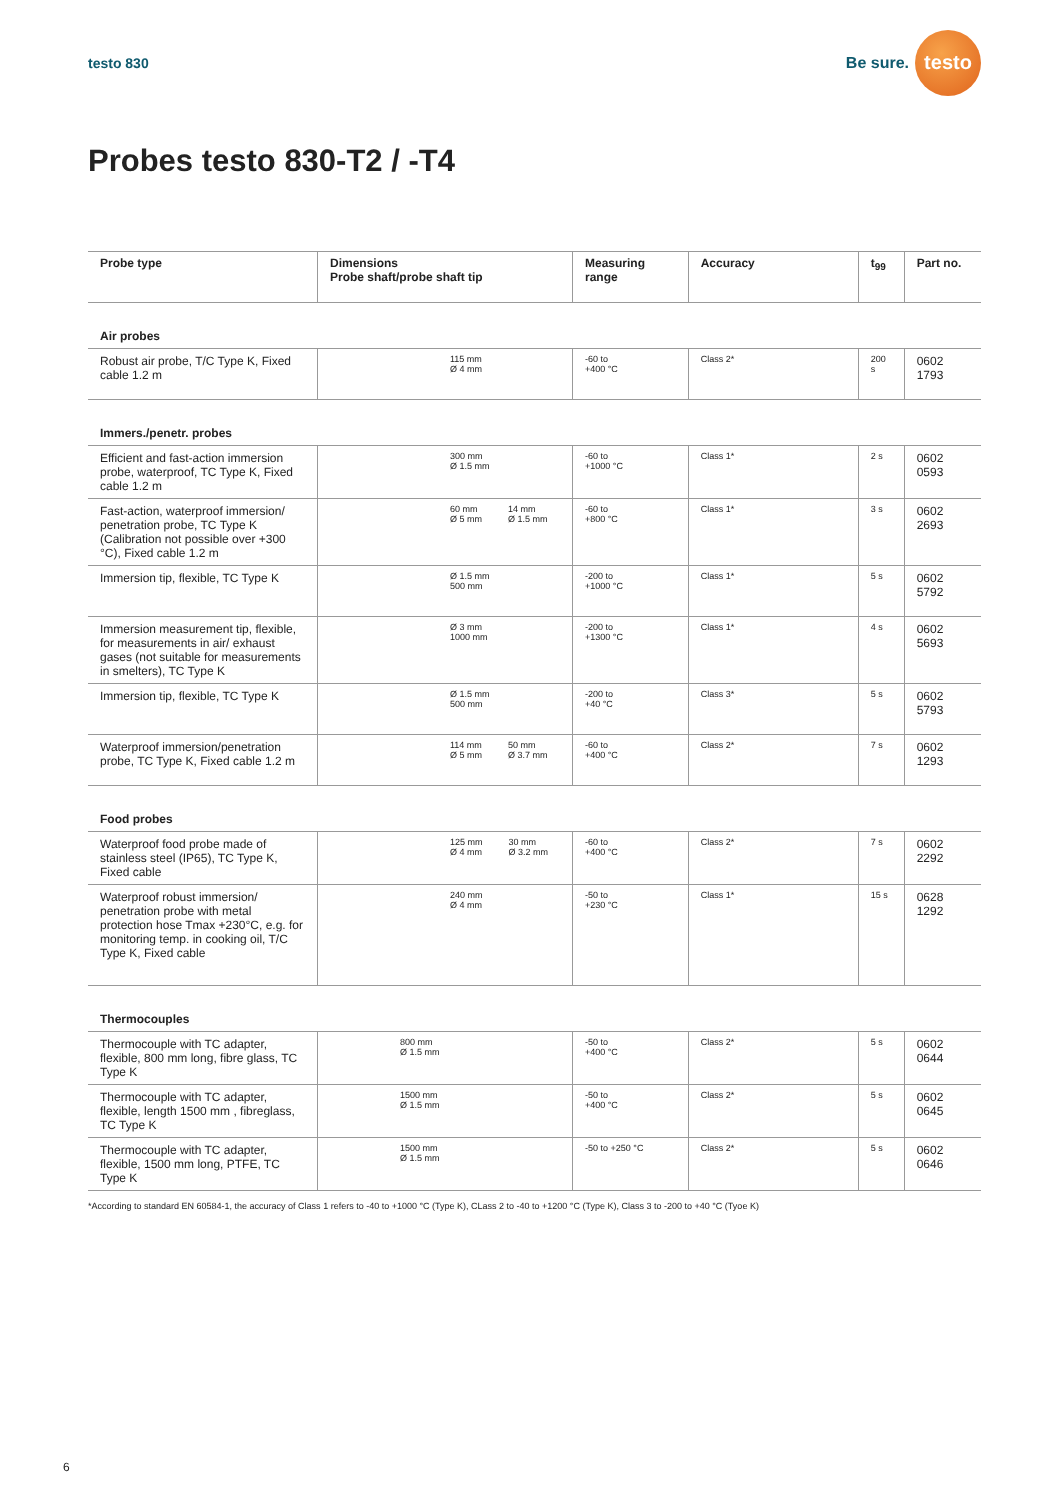testo 830
Be sure.
testo
Probes testo 830-T2 / -T4
| Probe type | Dimensions Probe shaft/probe shaft tip | Measuring range | Accuracy | t<sub>99</sub> | Part no. |
| --- | --- | --- | --- | --- | --- |
| Air probes | | | | | |
| Robust air probe, T/C Type K, Fixed cable 1.2 m | 115 mm Ø 4 mm | -60 to +400 °C | Class 2* | 200 s | 0602 1793 |
| Immers./penetr. probes | | | | | |
| Efficient and fast-action immersion probe, waterproof, TC Type K, Fixed cable 1.2 m | 300 mm Ø 1.5 mm | -60 to +1000 °C | Class 1* | 2 s | 0602 0593 |
| Fast-action, waterproof immersion/ penetration probe, TC Type K (Calibration not possible over +300 °C), Fixed cable 1.2 m | 60 mm Ø 5 mm 14 mm Ø 1.5 mm | -60 to +800 °C | Class 1* | 3 s | 0602 2693 |
| Immersion tip, flexible, TC Type K | Ø 1.5 mm 500 mm | -200 to +1000 °C | Class 1* | 5 s | 0602 5792 |
| Immersion measurement tip, flexible, for measurements in air/ exhaust gases (not suitable for measurements in smelters), TC Type K | Ø 3 mm 1000 mm | -200 to +1300 °C | Class 1* | 4 s | 0602 5693 |
| Immersion tip, flexible, TC Type K | Ø 1.5 mm 500 mm | -200 to +40 °C | Class 3* | 5 s | 0602 5793 |
| Waterproof immersion/penetration probe, TC Type K, Fixed cable 1.2 m | 114 mm Ø 5 mm 50 mm Ø 3.7 mm | -60 to +400 °C | Class 2* | 7 s | 0602 1293 |
| Food probes | | | | | |
| Waterproof food probe made of stainless steel (IP65), TC Type K, Fixed cable | 125 mm Ø 4 mm 30 mm Ø 3.2 mm | -60 to +400 °C | Class 2* | 7 s | 0602 2292 |
| Waterproof robust immersion/ penetration probe with metal protection hose Tmax +230°C, e.g. for monitoring temp. in cooking oil, T/C Type K, Fixed cable | 240 mm Ø 4 mm | -50 to +230 °C | Class 1* | 15 s | 0628 1292 |
| Thermocouples | | | | | |
| Thermocouple with TC adapter, flexible, 800 mm long, fibre glass, TC Type K | 800 mm Ø 1.5 mm | -50 to +400 °C | Class 2* | 5 s | 0602 0644 |
| Thermocouple with TC adapter, flexible, length 1500 mm , fibreglass, TC Type K | 1500 mm Ø 1.5 mm | -50 to +400 °C | Class 2* | 5 s | 0602 0645 |
| Thermocouple with TC adapter, flexible, 1500 mm long, PTFE, TC Type K | 1500 mm Ø 1.5 mm | -50 to +250 °C | Class 2* | 5 s | 0602 0646 |
*According to standard EN 60584-1, the accuracy of Class 1 refers to -40 to +1000 °C (Type K), CLass 2 to -40 to +1200 °C (Type K), Class 3 to -200 to +40 °C (Tyoe K)
6